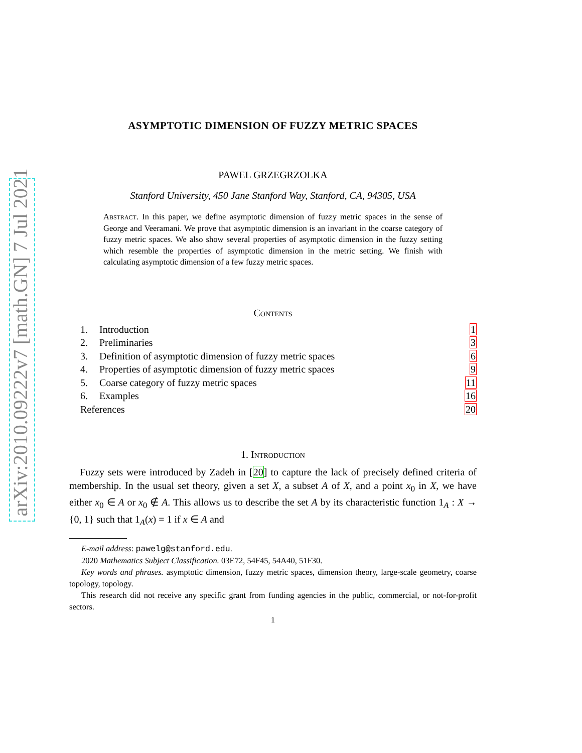arXiv:2010.09222v7 [math.GN] 7 Jul 2021
ASYMPTOTIC DIMENSION OF FUZZY METRIC SPACES
PAWEL GRZEGRZOLKA
Stanford University, 450 Jane Stanford Way, Stanford, CA, 94305, USA
Abstract. In this paper, we define asymptotic dimension of fuzzy metric spaces in the sense of George and Veeramani. We prove that asymptotic dimension is an invariant in the coarse category of fuzzy metric spaces. We also show several properties of asymptotic dimension in the fuzzy setting which resemble the properties of asymptotic dimension in the metric setting. We finish with calculating asymptotic dimension of a few fuzzy metric spaces.
Contents
| 1. | Introduction | 1 |
| 2. | Preliminaries | 3 |
| 3. | Definition of asymptotic dimension of fuzzy metric spaces | 6 |
| 4. | Properties of asymptotic dimension of fuzzy metric spaces | 9 |
| 5. | Coarse category of fuzzy metric spaces | 11 |
| 6. | Examples | 16 |
| References | | 20 |
1. Introduction
Fuzzy sets were introduced by Zadeh in [20] to capture the lack of precisely defined criteria of membership. In the usual set theory, given a set X, a subset A of X, and a point x<sub>0</sub> in X, we have either x<sub>0</sub> ∈ A or x<sub>0</sub> ∉ A. This allows us to describe the set A by its characteristic function 1<sub>A</sub> : X → {0, 1} such that 1<sub>A</sub>(x) = 1 if x ∈ A and
E-mail address: pawelg@stanford.edu.
2020 Mathematics Subject Classification. 03E72, 54F45, 54A40, 51F30.
Key words and phrases. asymptotic dimension, fuzzy metric spaces, dimension theory, large-scale geometry, coarse topology, topology.
This research did not receive any specific grant from funding agencies in the public, commercial, or not-for-profit sectors.
1